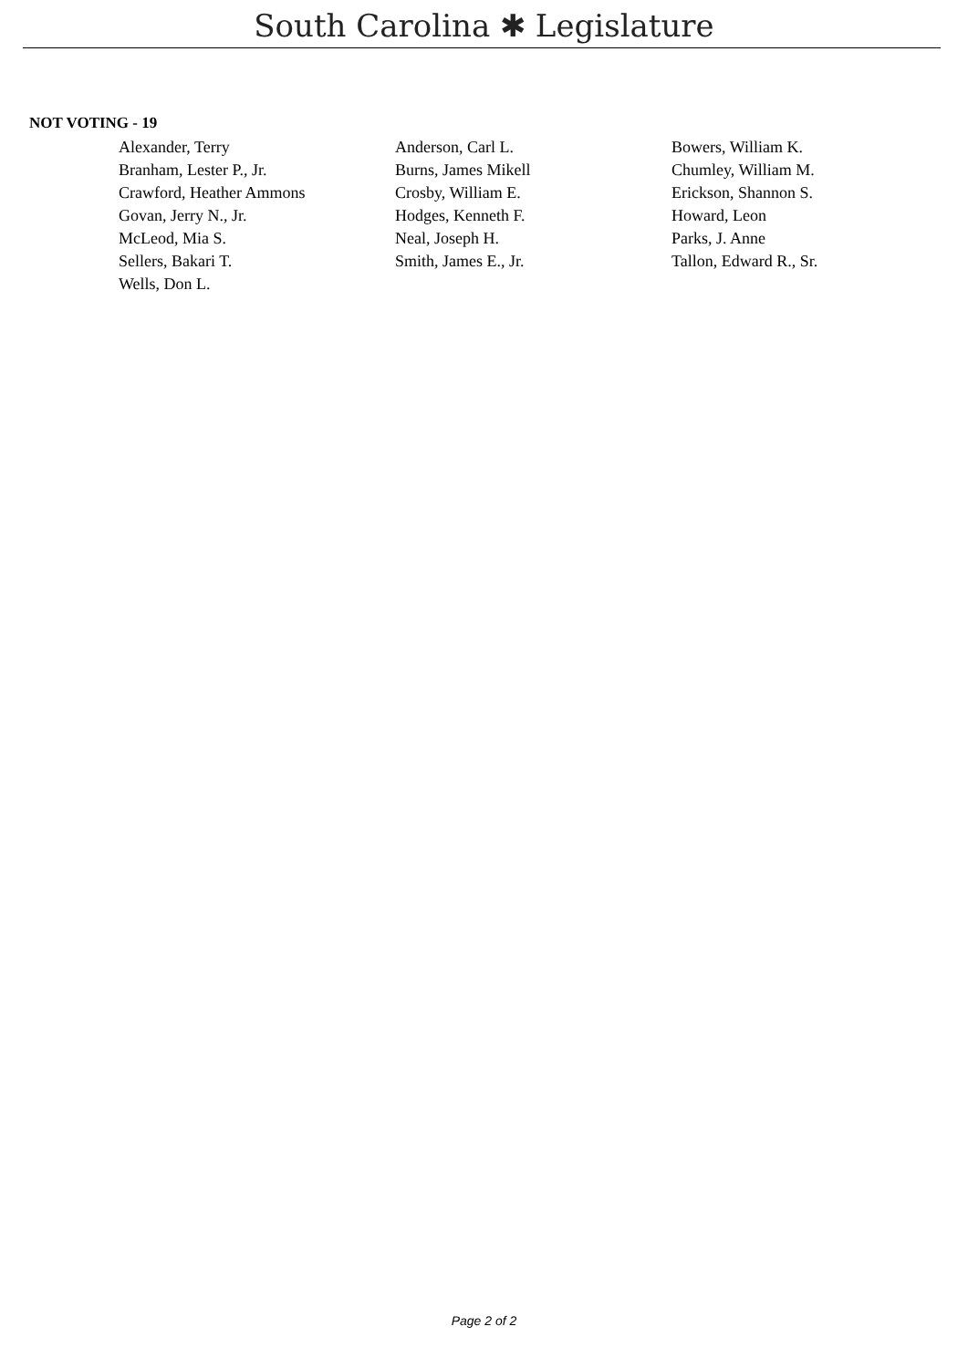South Carolina ✱ Legislature
NOT VOTING - 19
| Alexander, Terry | Anderson, Carl L. | Bowers, William K. |
| Branham, Lester P., Jr. | Burns, James Mikell | Chumley, William M. |
| Crawford, Heather Ammons | Crosby, William E. | Erickson, Shannon S. |
| Govan, Jerry N., Jr. | Hodges, Kenneth F. | Howard, Leon |
| McLeod, Mia S. | Neal, Joseph H. | Parks, J. Anne |
| Sellers, Bakari T. | Smith, James E., Jr. | Tallon, Edward R., Sr. |
| Wells, Don L. | | |
Page 2 of 2